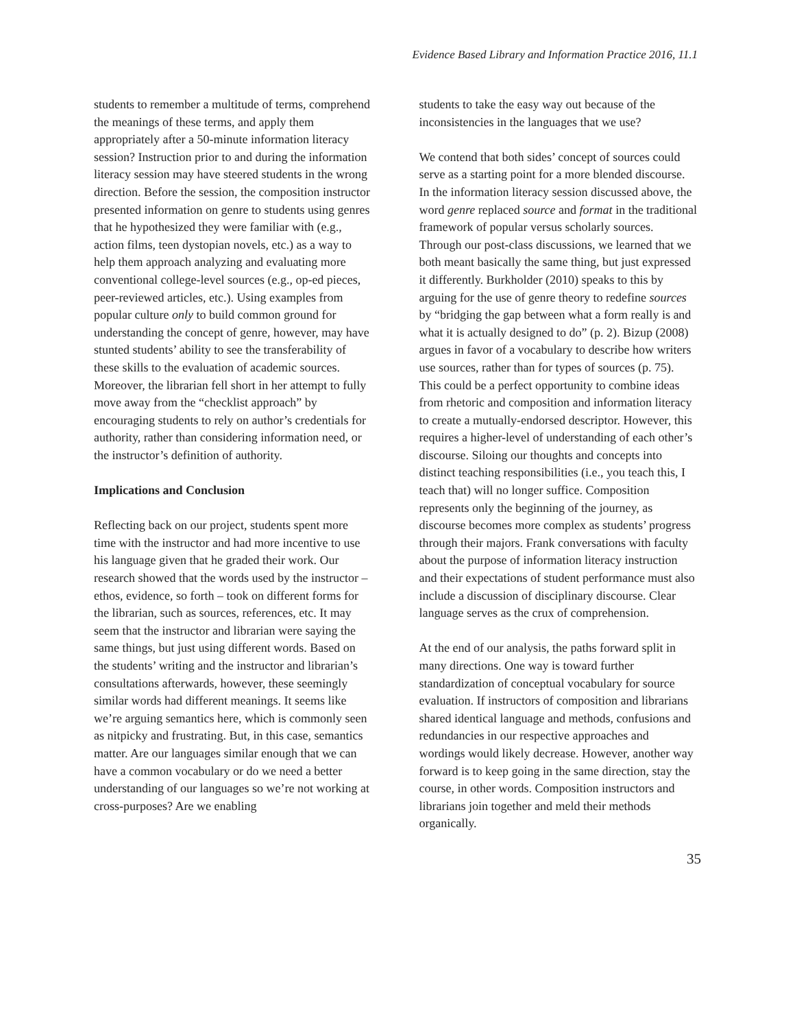Evidence Based Library and Information Practice 2016, 11.1
students to remember a multitude of terms, comprehend the meanings of these terms, and apply them appropriately after a 50-minute information literacy session? Instruction prior to and during the information literacy session may have steered students in the wrong direction. Before the session, the composition instructor presented information on genre to students using genres that he hypothesized they were familiar with (e.g., action films, teen dystopian novels, etc.) as a way to help them approach analyzing and evaluating more conventional college-level sources (e.g., op-ed pieces, peer-reviewed articles, etc.). Using examples from popular culture only to build common ground for understanding the concept of genre, however, may have stunted students’ ability to see the transferability of these skills to the evaluation of academic sources. Moreover, the librarian fell short in her attempt to fully move away from the “checklist approach” by encouraging students to rely on author’s credentials for authority, rather than considering information need, or the instructor’s definition of authority.
Implications and Conclusion
Reflecting back on our project, students spent more time with the instructor and had more incentive to use his language given that he graded their work. Our research showed that the words used by the instructor – ethos, evidence, so forth – took on different forms for the librarian, such as sources, references, etc. It may seem that the instructor and librarian were saying the same things, but just using different words. Based on the students’ writing and the instructor and librarian’s consultations afterwards, however, these seemingly similar words had different meanings. It seems like we’re arguing semantics here, which is commonly seen as nitpicky and frustrating. But, in this case, semantics matter. Are our languages similar enough that we can have a common vocabulary or do we need a better understanding of our languages so we’re not working at cross-purposes? Are we enabling
students to take the easy way out because of the inconsistencies in the languages that we use?
We contend that both sides’ concept of sources could serve as a starting point for a more blended discourse. In the information literacy session discussed above, the word genre replaced source and format in the traditional framework of popular versus scholarly sources. Through our post-class discussions, we learned that we both meant basically the same thing, but just expressed it differently. Burkholder (2010) speaks to this by arguing for the use of genre theory to redefine sources by “bridging the gap between what a form really is and what it is actually designed to do” (p. 2). Bizup (2008) argues in favor of a vocabulary to describe how writers use sources, rather than for types of sources (p. 75). This could be a perfect opportunity to combine ideas from rhetoric and composition and information literacy to create a mutually-endorsed descriptor. However, this requires a higher-level of understanding of each other’s discourse. Siloing our thoughts and concepts into distinct teaching responsibilities (i.e., you teach this, I teach that) will no longer suffice. Composition represents only the beginning of the journey, as discourse becomes more complex as students’ progress through their majors. Frank conversations with faculty about the purpose of information literacy instruction and their expectations of student performance must also include a discussion of disciplinary discourse. Clear language serves as the crux of comprehension.
At the end of our analysis, the paths forward split in many directions. One way is toward further standardization of conceptual vocabulary for source evaluation. If instructors of composition and librarians shared identical language and methods, confusions and redundancies in our respective approaches and wordings would likely decrease. However, another way forward is to keep going in the same direction, stay the course, in other words. Composition instructors and librarians join together and meld their methods organically.
35